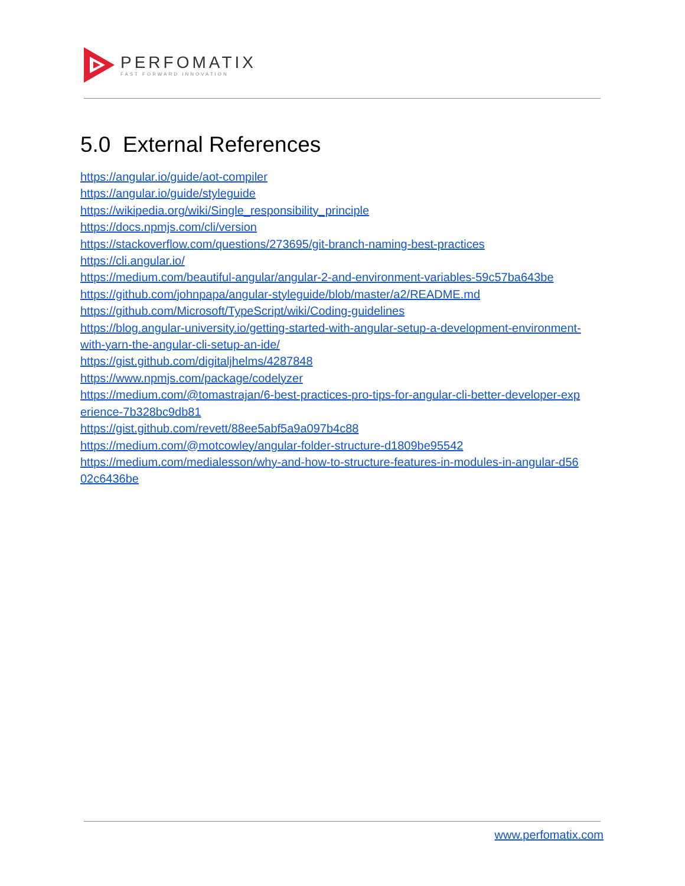PERFOMATIX
FAST FORWARD INNOVATION
5.0 External References
https://angular.io/guide/aot-compiler
https://angular.io/guide/styleguide
https://wikipedia.org/wiki/Single_responsibility_principle
https://docs.npmjs.com/cli/version
https://stackoverflow.com/questions/273695/git-branch-naming-best-practices
https://cli.angular.io/
https://medium.com/beautiful-angular/angular-2-and-environment-variables-59c57ba643be
https://github.com/johnpapa/angular-styleguide/blob/master/a2/README.md
https://github.com/Microsoft/TypeScript/wiki/Coding-guidelines
https://blog.angular-university.io/getting-started-with-angular-setup-a-development-environment-
with-yarn-the-angular-cli-setup-an-ide/
https://gist.github.com/digitaljhelms/4287848
https://www.npmjs.com/package/codelyzer
https://medium.com/@tomastrajan/6-best-practices-pro-tips-for-angular-cli-better-developer-exp
erience-7b328bc9db81
https://gist.github.com/revett/88ee5abf5a9a097b4c88
https://medium.com/@motcowley/angular-folder-structure-d1809be95542
https://medium.com/medialesson/why-and-how-to-structure-features-in-modules-in-angular-d56
02c6436be
www.perfomatix.com